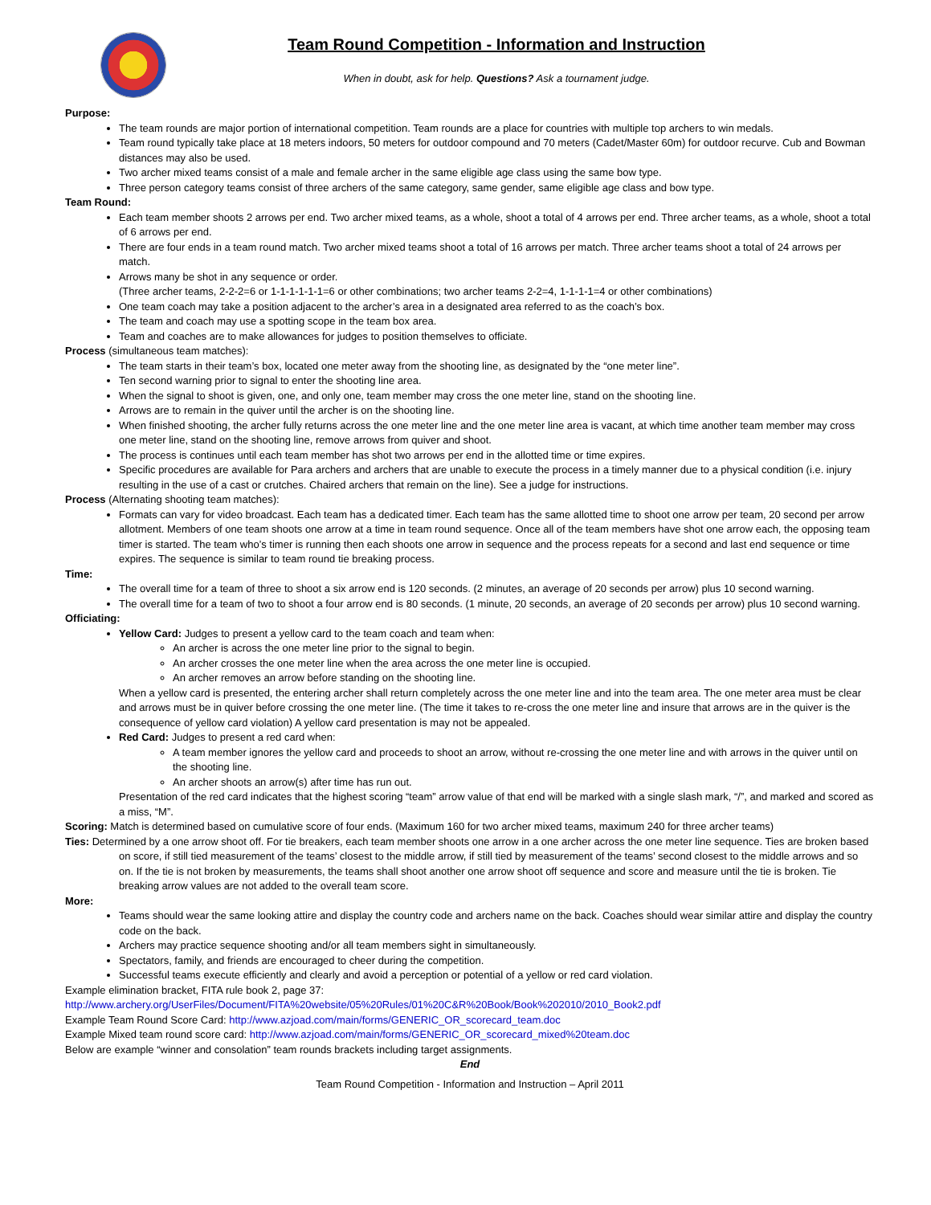Team Round Competition - Information and Instruction
When in doubt, ask for help. Questions? Ask a tournament judge.
Purpose:
The team rounds are major portion of international competition. Team rounds are a place for countries with multiple top archers to win medals.
Team round typically take place at 18 meters indoors, 50 meters for outdoor compound and 70 meters (Cadet/Master 60m) for outdoor recurve. Cub and Bowman distances may also be used.
Two archer mixed teams consist of a male and female archer in the same eligible age class using the same bow type.
Three person category teams consist of three archers of the same category, same gender, same eligible age class and bow type.
Team Round:
Each team member shoots 2 arrows per end. Two archer mixed teams, as a whole, shoot a total of 4 arrows per end. Three archer teams, as a whole, shoot a total of 6 arrows per end.
There are four ends in a team round match. Two archer mixed teams shoot a total of 16 arrows per match. Three archer teams shoot a total of 24 arrows per match.
Arrows many be shot in any sequence or order.
(Three archer teams, 2-2-2=6 or 1-1-1-1-1-1=6 or other combinations; two archer teams 2-2=4, 1-1-1-1=4 or other combinations)
One team coach may take a position adjacent to the archer’s area in a designated area referred to as the coach’s box.
The team and coach may use a spotting scope in the team box area.
Team and coaches are to make allowances for judges to position themselves to officiate.
Process (simultaneous team matches):
The team starts in their team’s box, located one meter away from the shooting line, as designated by the “one meter line”.
Ten second warning prior to signal to enter the shooting line area.
When the signal to shoot is given, one, and only one, team member may cross the one meter line, stand on the shooting line.
Arrows are to remain in the quiver until the archer is on the shooting line.
When finished shooting, the archer fully returns across the one meter line and the one meter line area is vacant, at which time another team member may cross one meter line, stand on the shooting line, remove arrows from quiver and shoot.
The process is continues until each team member has shot two arrows per end in the allotted time or time expires.
Specific procedures are available for Para archers and archers that are unable to execute the process in a timely manner due to a physical condition (i.e. injury resulting in the use of a cast or crutches. Chaired archers that remain on the line). See a judge for instructions.
Process (Alternating shooting team matches):
Formats can vary for video broadcast. Each team has a dedicated timer. Each team has the same allotted time to shoot one arrow per team, 20 second per arrow allotment. Members of one team shoots one arrow at a time in team round sequence. Once all of the team members have shot one arrow each, the opposing team timer is started. The team who’s timer is running then each shoots one arrow in sequence and the process repeats for a second and last end sequence or time expires. The sequence is similar to team round tie breaking process.
Time:
The overall time for a team of three to shoot a six arrow end is 120 seconds. (2 minutes, an average of 20 seconds per arrow) plus 10 second warning.
The overall time for a team of two to shoot a four arrow end is 80 seconds. (1 minute, 20 seconds, an average of 20 seconds per arrow) plus 10 second warning.
Officiating:
Yellow Card: Judges to present a yellow card to the team coach and team when:
An archer is across the one meter line prior to the signal to begin.
An archer crosses the one meter line when the area across the one meter line is occupied.
An archer removes an arrow before standing on the shooting line.
When a yellow card is presented, the entering archer shall return completely across the one meter line and into the team area. The one meter area must be clear and arrows must be in quiver before crossing the one meter line. (The time it takes to re-cross the one meter line and insure that arrows are in the quiver is the consequence of yellow card violation) A yellow card presentation is may not be appealed.
Red Card: Judges to present a red card when:
A team member ignores the yellow card and proceeds to shoot an arrow, without re-crossing the one meter line and with arrows in the quiver until on the shooting line.
An archer shoots an arrow(s) after time has run out.
Presentation of the red card indicates that the highest scoring “team” arrow value of that end will be marked with a single slash mark, “/”, and marked and scored as a miss, “M”.
Scoring: Match is determined based on cumulative score of four ends. (Maximum 160 for two archer mixed teams, maximum 240 for three archer teams)
Ties: Determined by a one arrow shoot off. For tie breakers, each team member shoots one arrow in a one archer across the one meter line sequence. Ties are broken based on score, if still tied measurement of the teams’ closest to the middle arrow, if still tied by measurement of the teams’ second closest to the middle arrows and so on. If the tie is not broken by measurements, the teams shall shoot another one arrow shoot off sequence and score and measure until the tie is broken. Tie breaking arrow values are not added to the overall team score.
More:
Teams should wear the same looking attire and display the country code and archers name on the back. Coaches should wear similar attire and display the country code on the back.
Archers may practice sequence shooting and/or all team members sight in simultaneously.
Spectators, family, and friends are encouraged to cheer during the competition.
Successful teams execute efficiently and clearly and avoid a perception or potential of a yellow or red card violation.
Example elimination bracket, FITA rule book 2, page 37:
http://www.archery.org/UserFiles/Document/FITA%20website/05%20Rules/01%20C&R%20Book/Book%202010/2010_Book2.pdf
Example Team Round Score Card: http://www.azjoad.com/main/forms/GENERIC_OR_scorecard_team.doc
Example Mixed team round score card: http://www.azjoad.com/main/forms/GENERIC_OR_scorecard_mixed%20team.doc
Below are example “winner and consolation” team rounds brackets including target assignments.
End
Team Round Competition - Information and Instruction – April 2011